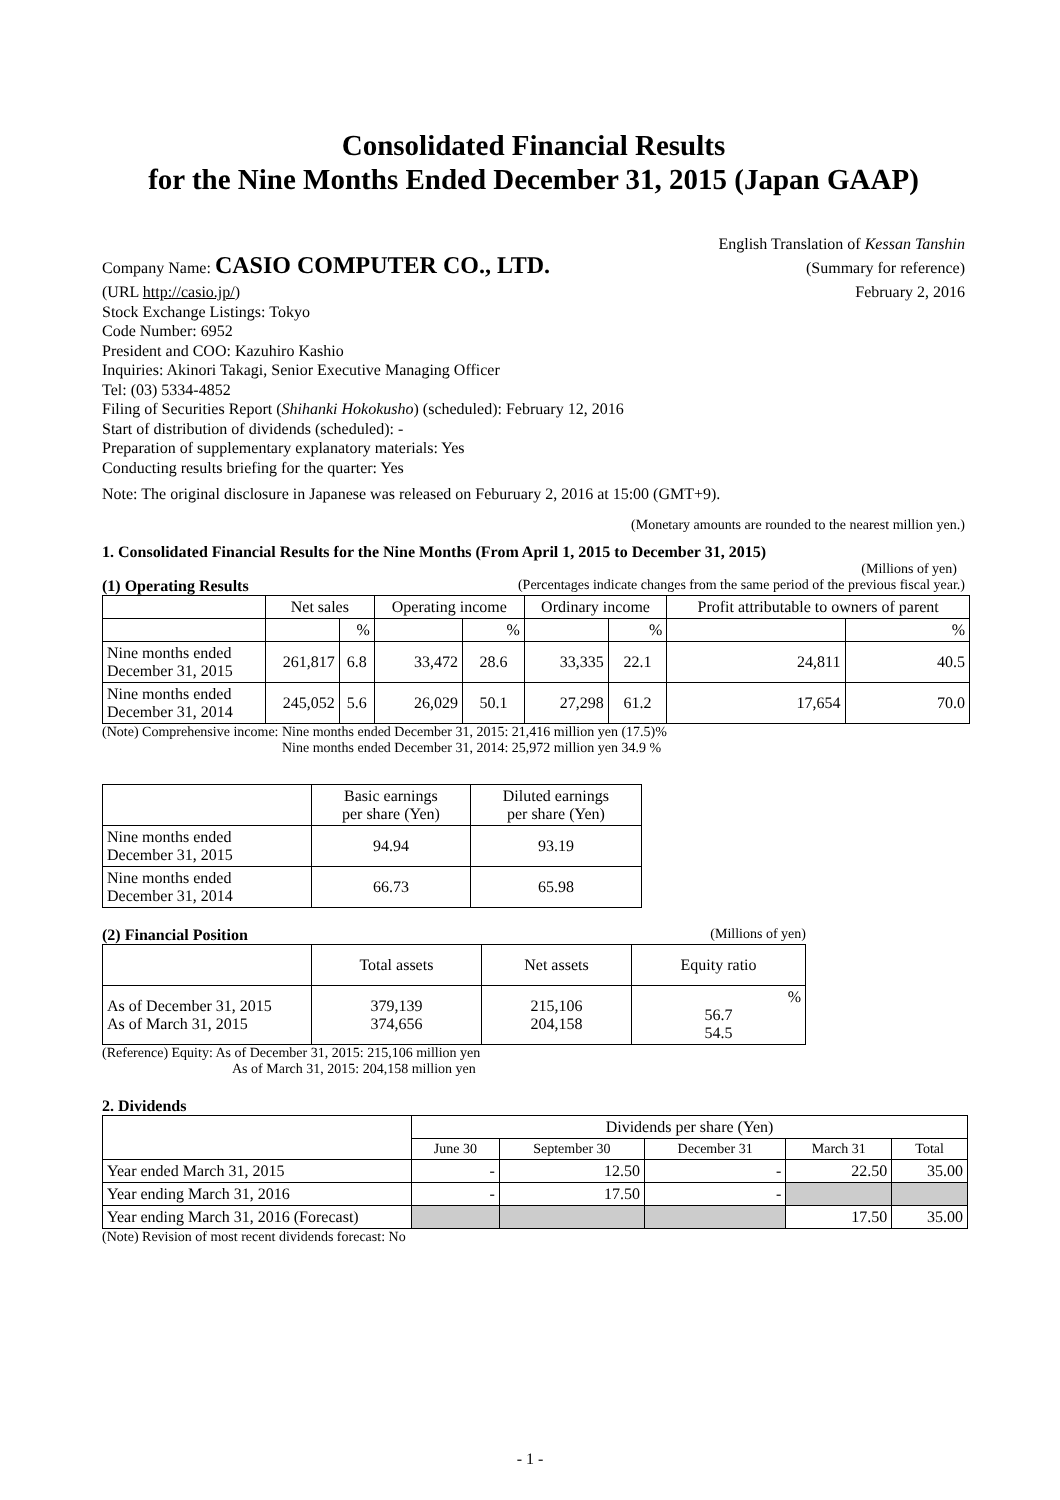Consolidated Financial Results
for the Nine Months Ended December 31, 2015 (Japan GAAP)
Company Name: CASIO COMPUTER CO., LTD.
English Translation of Kessan Tanshin
(Summary for reference)
February 2, 2016
(URL http://casio.jp/)
Stock Exchange Listings: Tokyo
Code Number: 6952
President and COO: Kazuhiro Kashio
Inquiries: Akinori Takagi, Senior Executive Managing Officer
Tel: (03) 5334-4852
Filing of Securities Report (Shihanki Hokokusho) (scheduled): February 12, 2016
Start of distribution of dividends (scheduled): -
Preparation of supplementary explanatory materials: Yes
Conducting results briefing for the quarter: Yes
Note: The original disclosure in Japanese was released on Feburuary 2, 2016 at 15:00 (GMT+9).
(Monetary amounts are rounded to the nearest million yen.)
1. Consolidated Financial Results for the Nine Months (From April 1, 2015 to December 31, 2015)
(Millions of yen)
(1) Operating Results (Percentages indicate changes from the same period of the previous fiscal year.)
| | Net sales | | Operating income | | Ordinary income | | Profit attributable to owners of parent | |
| --- | --- | --- | --- | --- | --- | --- | --- | --- |
| | | % | | % | | % | | % |
| Nine months ended December 31, 2015 | 261,817 | 6.8 | 33,472 | 28.6 | 33,335 | 22.1 | 24,811 | 40.5 |
| Nine months ended December 31, 2014 | 245,052 | 5.6 | 26,029 | 50.1 | 27,298 | 61.2 | 17,654 | 70.0 |
(Note) Comprehensive income: Nine months ended December 31, 2015: 21,416 million yen (17.5)%
Nine months ended December 31, 2014: 25,972 million yen 34.9 %
| | Basic earnings per share (Yen) | Diluted earnings per share (Yen) |
| --- | --- | --- |
| Nine months ended December 31, 2015 | 94.94 | 93.19 |
| Nine months ended December 31, 2014 | 66.73 | 65.98 |
(2) Financial Position (Millions of yen)
| | Total assets | Net assets | Equity ratio |
| --- | --- | --- | --- |
| As of December 31, 2015 As of March 31, 2015 | 379,139 374,656 | 215,106 204,158 | % 56.7 54.5 |
(Reference) Equity: As of December 31, 2015: 215,106 million yen
As of March 31, 2015: 204,158 million yen
2. Dividends
| | Dividends per share (Yen) | | | | |
| --- | --- | --- | --- | --- | --- |
| | June 30 | September 30 | December 31 | March 31 | Total |
| Year ended March 31, 2015 | - | 12.50 | - | 22.50 | 35.00 |
| Year ending March 31, 2016 | - | 17.50 | - | | |
| Year ending March 31, 2016 (Forecast) | | | | 17.50 | 35.00 |
(Note) Revision of most recent dividends forecast: No
- 1 -